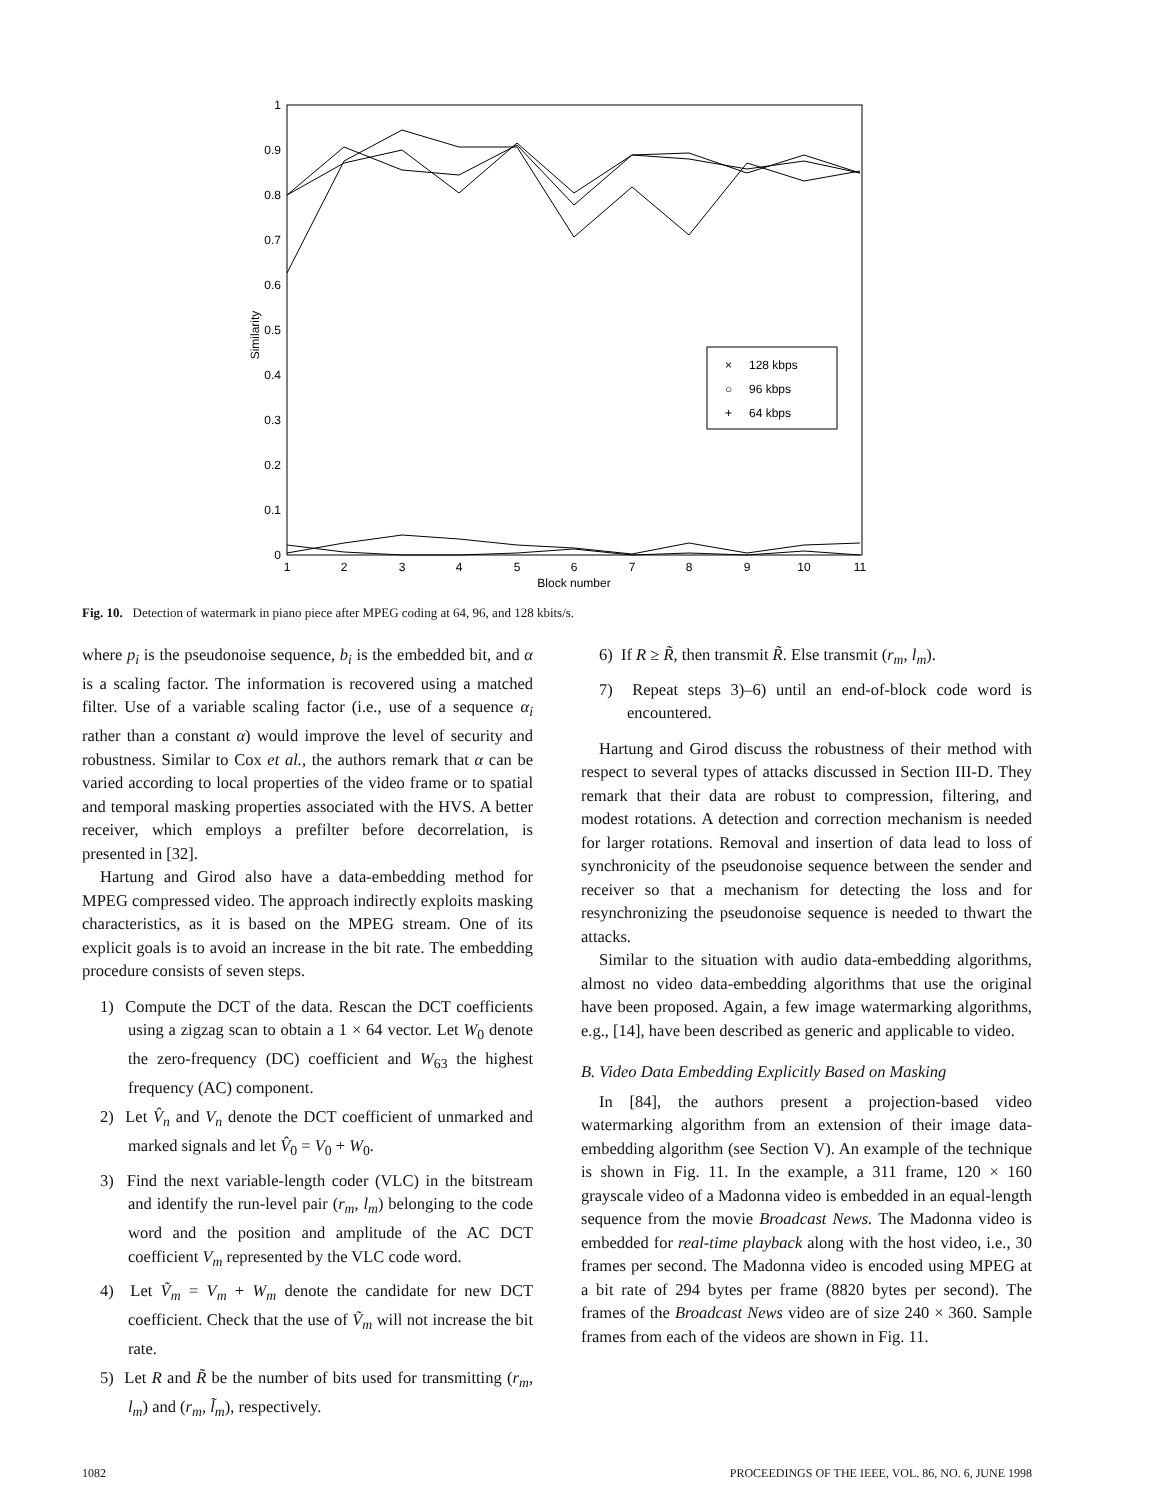1
0.9
0.8
0.7
0.6
0.5
0.4
0.3
0.2
0.1
0
1
2
3
4
5
6
7
8
9
10
11
Block number
Similarity
×
128 kbps
○
96 kbps
+
64 kbps
Fig. 10. Detection of watermark in piano piece after MPEG coding at 64, 96, and 128 kbits/s.
where p<sub>i</sub> is the pseudonoise sequence, b<sub>i</sub> is the embedded bit, and α is a scaling factor. The information is recovered using a matched filter. Use of a variable scaling factor (i.e., use of a sequence α<sub>i</sub> rather than a constant α) would improve the level of security and robustness. Similar to Cox et al., the authors remark that α can be varied according to local properties of the video frame or to spatial and temporal masking properties associated with the HVS. A better receiver, which employs a prefilter before decorrelation, is presented in [32].
Hartung and Girod also have a data-embedding method for MPEG compressed video. The approach indirectly exploits masking characteristics, as it is based on the MPEG stream. One of its explicit goals is to avoid an increase in the bit rate. The embedding procedure consists of seven steps.
1) Compute the DCT of the data. Rescan the DCT coefficients using a zigzag scan to obtain a 1 × 64 vector. Let W<sub>0</sub> denote the zero-frequency (DC) coefficient and W<sub>63</sub> the highest frequency (AC) component.
2) Let V̂<sub>n</sub> and V<sub>n</sub> denote the DCT coefficient of unmarked and marked signals and let V̂<sub>0</sub> = V<sub>0</sub> + W<sub>0</sub>.
3) Find the next variable-length coder (VLC) in the bitstream and identify the run-level pair (r<sub>m</sub>, l<sub>m</sub>) belonging to the code word and the position and amplitude of the AC DCT coefficient V<sub>m</sub> represented by the VLC code word.
4) Let Ṽ<sub>m</sub> = V<sub>m</sub> + W<sub>m</sub> denote the candidate for new DCT coefficient. Check that the use of Ṽ<sub>m</sub> will not increase the bit rate.
5) Let R and R̃ be the number of bits used for transmitting (r<sub>m</sub>, l<sub>m</sub>) and (r<sub>m</sub>, l̃<sub>m</sub>), respectively.
6) If R ≥ R̃, then transmit R̃. Else transmit (r<sub>m</sub>, l<sub>m</sub>).
7) Repeat steps 3)–6) until an end-of-block code word is encountered.
Hartung and Girod discuss the robustness of their method with respect to several types of attacks discussed in Section III-D. They remark that their data are robust to compression, filtering, and modest rotations. A detection and correction mechanism is needed for larger rotations. Removal and insertion of data lead to loss of synchronicity of the pseudonoise sequence between the sender and receiver so that a mechanism for detecting the loss and for resynchronizing the pseudonoise sequence is needed to thwart the attacks.
Similar to the situation with audio data-embedding algorithms, almost no video data-embedding algorithms that use the original have been proposed. Again, a few image watermarking algorithms, e.g., [14], have been described as generic and applicable to video.
B. Video Data Embedding Explicitly Based on Masking
In [84], the authors present a projection-based video watermarking algorithm from an extension of their image data-embedding algorithm (see Section V). An example of the technique is shown in Fig. 11. In the example, a 311 frame, 120 × 160 grayscale video of a Madonna video is embedded in an equal-length sequence from the movie Broadcast News. The Madonna video is embedded for real-time playback along with the host video, i.e., 30 frames per second. The Madonna video is encoded using MPEG at a bit rate of 294 bytes per frame (8820 bytes per second). The frames of the Broadcast News video are of size 240 × 360. Sample frames from each of the videos are shown in Fig. 11.
1082 PROCEEDINGS OF THE IEEE, VOL. 86, NO. 6, JUNE 1998